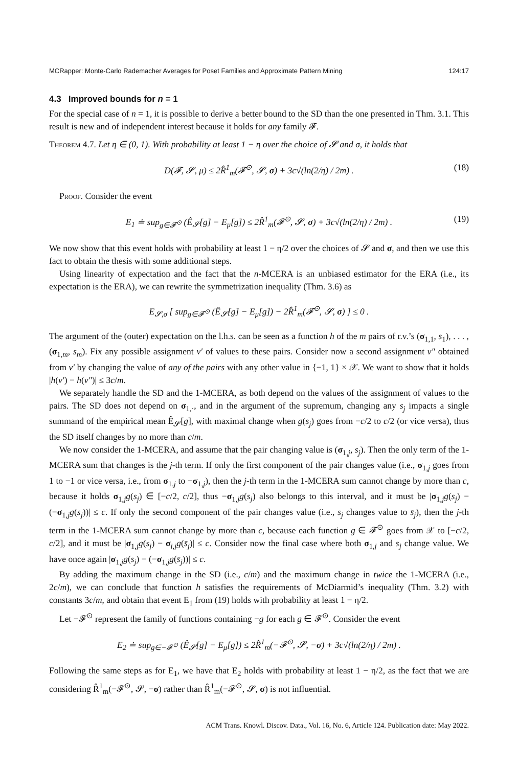MCRapper: Monte-Carlo Rademacher Averages for Poset Families and Approximate Pattern Mining 124:17
4.3 Improved bounds for n = 1
For the special case of n = 1, it is possible to derive a better bound to the SD than the one presented in Thm. 3.1. This result is new and of independent interest because it holds for any family 𝓕.
Theorem 4.7. Let η ∈ (0, 1). With probability at least 1 − η over the choice of 𝓢 and σ, it holds that
D(𝓕, 𝓢, μ) ≤ 2R̂<sup>1</sup><sub>m</sub>(𝓕<sup>⊙</sup>, 𝓢, σ) + 3c√(ln(2/η) / 2m) . (18)
Proof. Consider the event
E<sub>1</sub> ≐ sup<sub>g∈𝓕<sup>⊙</sup></sub> (Ê<sub>𝓢</sub>[g] − E<sub>μ</sub>[g]) ≤ 2R̂<sup>1</sup><sub>m</sub>(𝓕<sup>⊙</sup>, 𝓢, σ) + 3c√(ln(2/η) / 2m) . (19)
We now show that this event holds with probability at least 1 − η/2 over the choices of 𝓢 and σ, and then we use this fact to obtain the thesis with some additional steps.
Using linearity of expectation and the fact that the n-MCERA is an unbiased estimator for the ERA (i.e., its expectation is the ERA), we can rewrite the symmetrization inequality (Thm. 3.6) as
E<sub>𝓢,σ</sub> [ sup<sub>g∈𝓕<sup>⊙</sup></sub> (Ê<sub>𝓢</sub>[g] − E<sub>μ</sub>[g]) − 2R̂<sup>1</sup><sub>m</sub>(𝓕<sup>⊙</sup>, 𝓢, σ) ] ≤ 0 .
The argument of the (outer) expectation on the l.h.s. can be seen as a function h of the m pairs of r.v.’s (σ<sub>1,1</sub>, s<sub>1</sub>), . . . , (σ<sub>1,m</sub>, s<sub>m</sub>). Fix any possible assignment v′ of values to these pairs. Consider now a second assignment v″ obtained from v′ by changing the value of any of the pairs with any other value in {−1, 1} × 𝒳. We want to show that it holds |h(v′) − h(v″)| ≤ 3c/m.
We separately handle the SD and the 1-MCERA, as both depend on the values of the assignment of values to the pairs. The SD does not depend on σ<sub>1,·</sub>, and in the argument of the supremum, changing any s<sub>j</sub> impacts a single summand of the empirical mean Ê<sub>𝓢</sub>[g], with maximal change when g(s<sub>j</sub>) goes from −c/2 to c/2 (or vice versa), thus the SD itself changes by no more than c/m.
We now consider the 1-MCERA, and assume that the pair changing value is (σ<sub>1,j</sub>, s<sub>j</sub>). Then the only term of the 1-MCERA sum that changes is the j-th term. If only the first component of the pair changes value (i.e., σ<sub>1,j</sub> goes from 1 to −1 or vice versa, i.e., from σ<sub>1,j</sub> to −σ<sub>1,j</sub>), then the j-th term in the 1-MCERA sum cannot change by more than c, because it holds σ<sub>1,j</sub>g(s<sub>j</sub>) ∈ [−c/2, c/2], thus −σ<sub>1,j</sub>g(s<sub>j</sub>) also belongs to this interval, and it must be |σ<sub>1,j</sub>g(s<sub>j</sub>) − (−σ<sub>1,j</sub>g(s<sub>j</sub>))| ≤ c. If only the second component of the pair changes value (i.e., s<sub>j</sub> changes value to s̄<sub>j</sub>), then the j-th term in the 1-MCERA sum cannot change by more than c, because each function g ∈ 𝓕<sup>⊙</sup> goes from 𝒳 to [−c/2, c/2], and it must be |σ<sub>1,j</sub>g(s<sub>j</sub>) − σ<sub>i,j</sub>g(s̄<sub>j</sub>)| ≤ c. Consider now the final case where both σ<sub>1,j</sub> and s<sub>j</sub> change value. We have once again |σ<sub>1,j</sub>g(s<sub>j</sub>) − (−σ<sub>1,j</sub>g(s̄<sub>j</sub>))| ≤ c.
By adding the maximum change in the SD (i.e., c/m) and the maximum change in twice the 1-MCERA (i.e., 2c/m), we can conclude that function h satisfies the requirements of McDiarmid’s inequality (Thm. 3.2) with constants 3c/m, and obtain that event E<sub>1</sub> from (19) holds with probability at least 1 − η/2.
Let −𝓕<sup>⊙</sup> represent the family of functions containing −g for each g ∈ 𝓕<sup>⊙</sup>. Consider the event
E<sub>2</sub> ≐ sup<sub>g∈−𝓕<sup>⊙</sup></sub> (Ê<sub>𝓢</sub>[g] − E<sub>μ</sub>[g]) ≤ 2R̂<sup>1</sup><sub>m</sub>(−𝓕<sup>⊙</sup>, 𝓢, −σ) + 3c√(ln(2/η) / 2m) .
Following the same steps as for E<sub>1</sub>, we have that E<sub>2</sub> holds with probability at least 1 − η/2, as the fact that we are considering R̂<sup>1</sup><sub>m</sub>(−𝓕<sup>⊙</sup>, 𝓢, −σ) rather than R̂<sup>1</sup><sub>m</sub>(−𝓕<sup>⊙</sup>, 𝓢, σ) is not influential.
ACM Trans. Knowl. Discov. Data., Vol. 16, No. 6, Article 124. Publication date: May 2022.